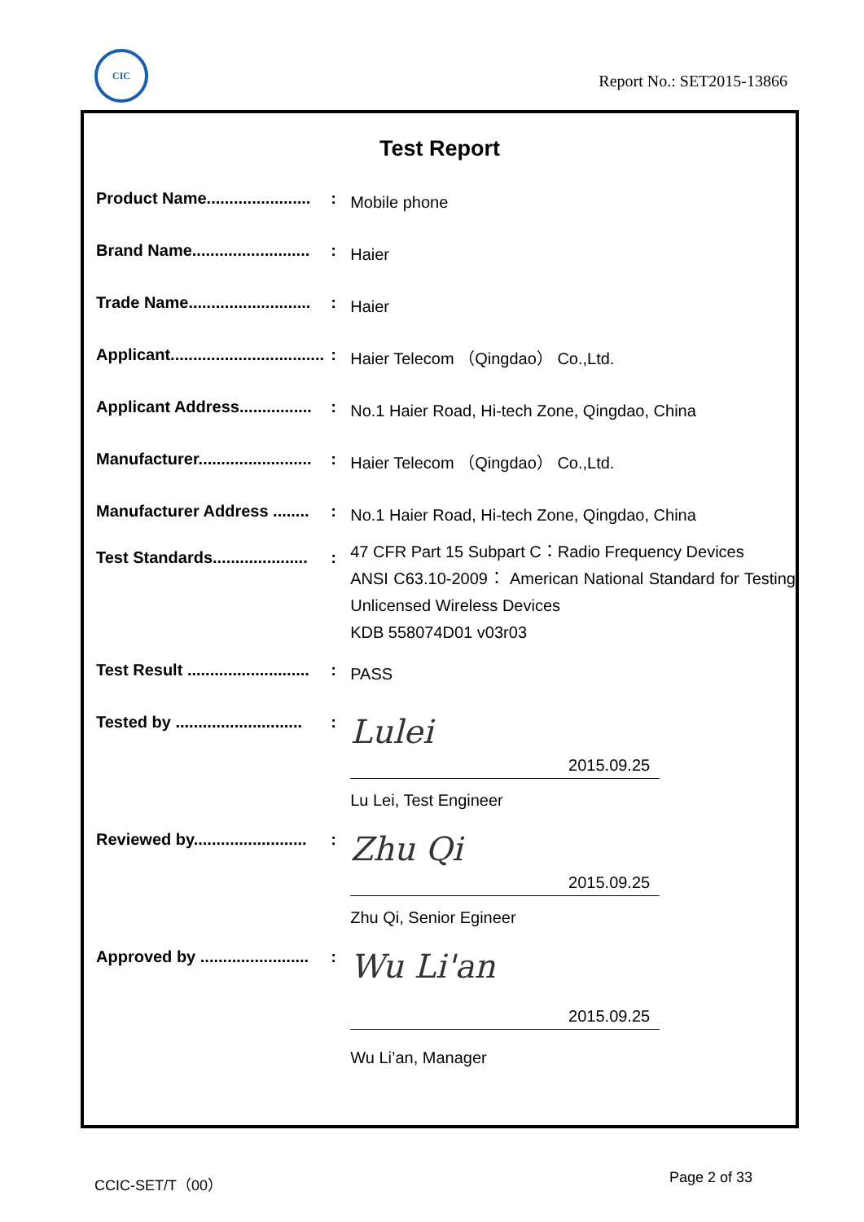CIC
Report No.: SET2015-13866
Test Report
Product Name....................... :
Mobile phone
Brand Name.......................... :
Haier
Trade Name........................... :
Haier
Applicant.................................. :
Haier Telecom （Qingdao） Co.,Ltd.
Applicant Address................ :
No.1 Haier Road, Hi-tech Zone, Qingdao, China
Manufacturer......................... :
Haier Telecom （Qingdao） Co.,Ltd.
Manufacturer Address ........ :
No.1 Haier Road, Hi-tech Zone, Qingdao, China
Test Standards..................... :
47 CFR Part 15 Subpart C：Radio Frequency Devices
ANSI C63.10-2009： American National Standard for Testing Unlicensed Wireless Devices
KDB 558074D01 v03r03
Test Result ........................... :
PASS
Tested by ............................ :
Lulei
2015.09.25
Lu Lei, Test Engineer
Reviewed by......................... :
Zhu Qi
2015.09.25
Zhu Qi, Senior Egineer
Approved by ........................ :
Wu Li'an
2015.09.25
Wu Li’an, Manager
CCIC-SET/T（00） Page 2 of 33